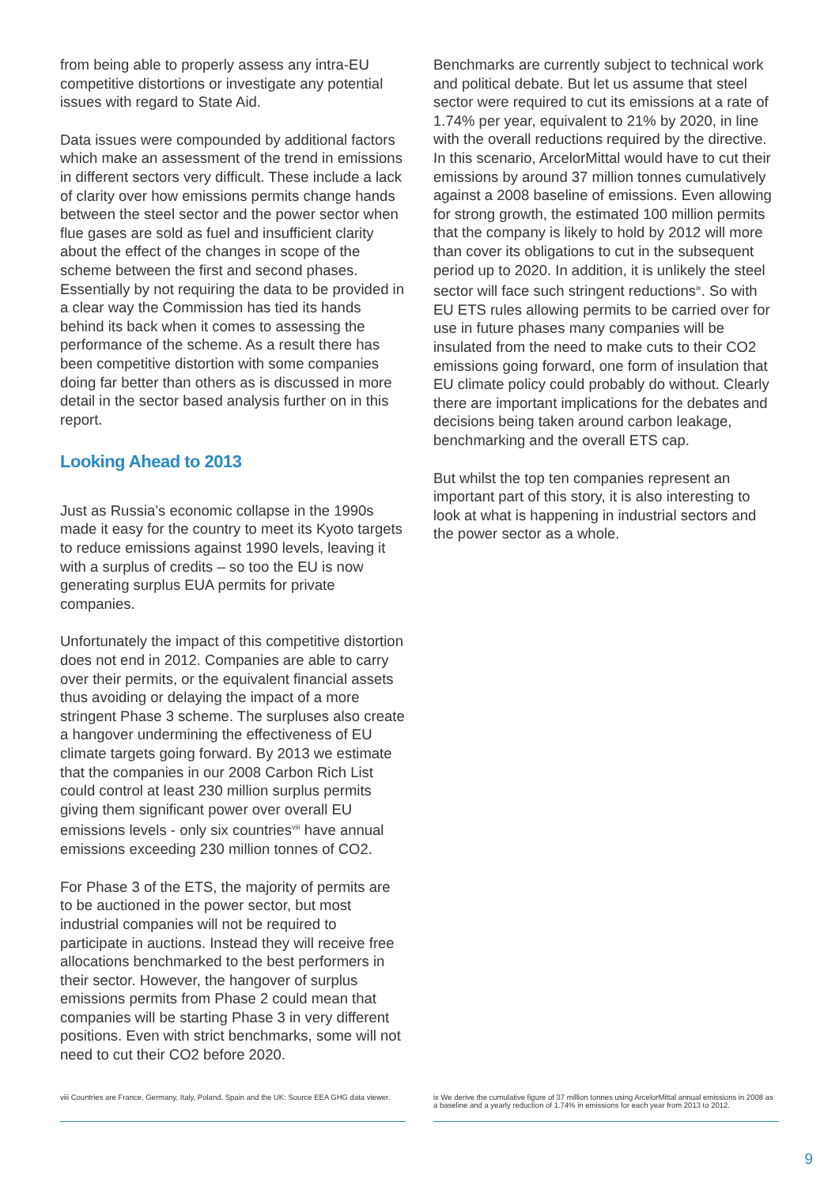from being able to properly assess any intra-EU competitive distortions or investigate any potential issues with regard to State Aid.
Data issues were compounded by additional factors which make an assessment of the trend in emissions in different sectors very difficult. These include a lack of clarity over how emissions permits change hands between the steel sector and the power sector when flue gases are sold as fuel and insufficient clarity about the effect of the changes in scope of the scheme between the first and second phases. Essentially by not requiring the data to be provided in a clear way the Commission has tied its hands behind its back when it comes to assessing the performance of the scheme. As a result there has been competitive distortion with some companies doing far better than others as is discussed in more detail in the sector based analysis further on in this report.
Looking Ahead to 2013
Just as Russia’s economic collapse in the 1990s made it easy for the country to meet its Kyoto targets to reduce emissions against 1990 levels, leaving it with a surplus of credits – so too the EU is now generating surplus EUA permits for private companies.
Unfortunately the impact of this competitive distortion does not end in 2012. Companies are able to carry over their permits, or the equivalent financial assets thus avoiding or delaying the impact of a more stringent Phase 3 scheme. The surpluses also create a hangover undermining the effectiveness of EU climate targets going forward. By 2013 we estimate that the companies in our 2008 Carbon Rich List could control at least 230 million surplus permits giving them significant power over overall EU emissions levels - only six countries<sup>viii</sup> have annual emissions exceeding 230 million tonnes of CO2.
For Phase 3 of the ETS, the majority of permits are to be auctioned in the power sector, but most industrial companies will not be required to participate in auctions. Instead they will receive free allocations benchmarked to the best performers in their sector. However, the hangover of surplus emissions permits from Phase 2 could mean that companies will be starting Phase 3 in very different positions. Even with strict benchmarks, some will not need to cut their CO2 before 2020.
viii Countries are France, Germany, Italy, Poland, Spain and the UK: Source EEA GHG data viewer.
Benchmarks are currently subject to technical work and political debate. But let us assume that steel sector were required to cut its emissions at a rate of 1.74% per year, equivalent to 21% by 2020, in line with the overall reductions required by the directive. In this scenario, ArcelorMittal would have to cut their emissions by around 37 million tonnes cumulatively against a 2008 baseline of emissions. Even allowing for strong growth, the estimated 100 million permits that the company is likely to hold by 2012 will more than cover its obligations to cut in the subsequent period up to 2020. In addition, it is unlikely the steel sector will face such stringent reductions<sup>ix</sup>. So with EU ETS rules allowing permits to be carried over for use in future phases many companies will be insulated from the need to make cuts to their CO2 emissions going forward, one form of insulation that EU climate policy could probably do without. Clearly there are important implications for the debates and decisions being taken around carbon leakage, benchmarking and the overall ETS cap.
But whilst the top ten companies represent an important part of this story, it is also interesting to look at what is happening in industrial sectors and the power sector as a whole.
ix We derive the cumulative figure of 37 million tonnes using ArcelorMittal annual emissions in 2008 as a baseline and a yearly reduction of 1.74% in emissions for each year from 2013 to 2012.
9